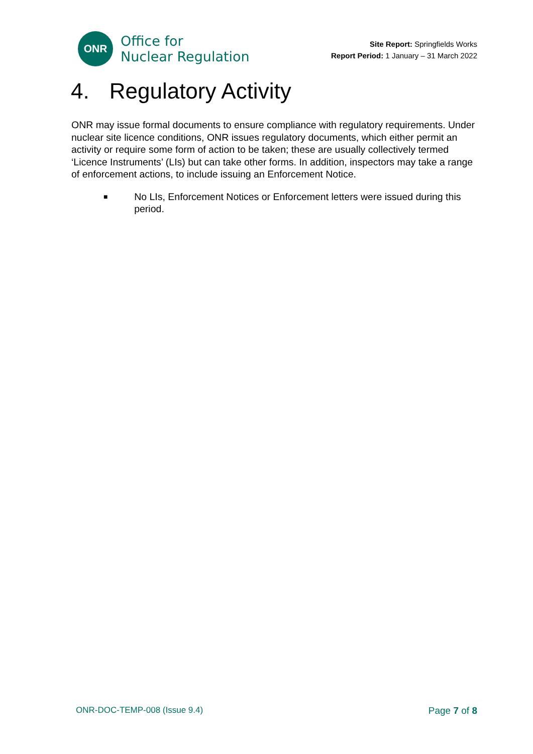ONR
Office for
Nuclear Regulation
Site Report: Springfields Works
Report Period: 1 January – 31 March 2022
4. Regulatory Activity
ONR may issue formal documents to ensure compliance with regulatory requirements. Under nuclear site licence conditions, ONR issues regulatory documents, which either permit an activity or require some form of action to be taken; these are usually collectively termed ‘Licence Instruments’ (LIs) but can take other forms. In addition, inspectors may take a range of enforcement actions, to include issuing an Enforcement Notice.
■ No LIs, Enforcement Notices or Enforcement letters were issued during this period.
ONR-DOC-TEMP-008 (Issue 9.4) Page 7 of 8